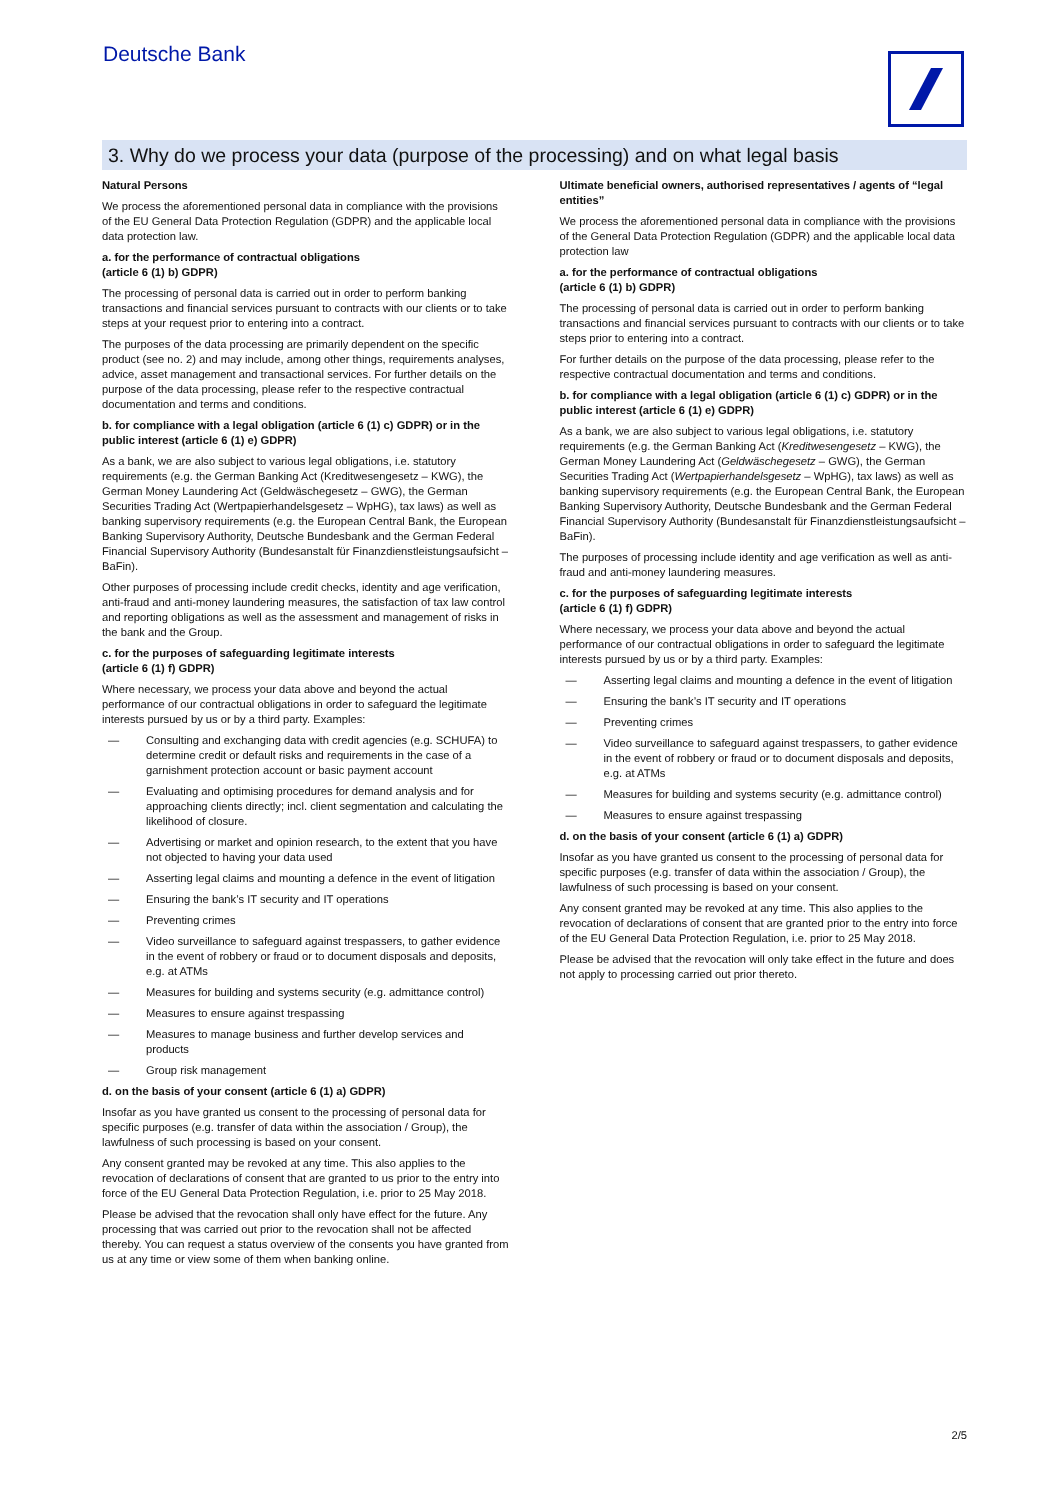Deutsche Bank
3. Why do we process your data (purpose of the processing) and on what legal basis
Natural Persons
We process the aforementioned personal data in compliance with the provisions of the EU General Data Protection Regulation (GDPR) and the applicable local data protection law.
a. for the performance of contractual obligations
(article 6 (1) b) GDPR)
The processing of personal data is carried out in order to perform banking transactions and financial services pursuant to contracts with our clients or to take steps at your request prior to entering into a contract.
The purposes of the data processing are primarily dependent on the specific product (see no. 2) and may include, among other things, requirements analyses, advice, asset management and transactional services. For further details on the purpose of the data processing, please refer to the respective contractual documentation and terms and conditions.
b. for compliance with a legal obligation (article 6 (1) c) GDPR) or in the public interest (article 6 (1) e) GDPR)
As a bank, we are also subject to various legal obligations, i.e. statutory requirements (e.g. the German Banking Act (Kreditwesengesetz – KWG), the German Money Laundering Act (Geldwäschegesetz – GWG), the German Securities Trading Act (Wertpapierhandelsgesetz – WpHG), tax laws) as well as banking supervisory requirements (e.g. the European Central Bank, the European Banking Supervisory Authority, Deutsche Bundesbank and the German Federal Financial Supervisory Authority (Bundesanstalt für Finanzdienstleistungsaufsicht – BaFin).
Other purposes of processing include credit checks, identity and age verification, anti-fraud and anti-money laundering measures, the satisfaction of tax law control and reporting obligations as well as the assessment and management of risks in the bank and the Group.
c. for the purposes of safeguarding legitimate interests
(article 6 (1) f) GDPR)
Where necessary, we process your data above and beyond the actual performance of our contractual obligations in order to safeguard the legitimate interests pursued by us or by a third party. Examples:
— Consulting and exchanging data with credit agencies (e.g. SCHUFA) to determine credit or default risks and requirements in the case of a garnishment protection account or basic payment account
— Evaluating and optimising procedures for demand analysis and for approaching clients directly; incl. client segmentation and calculating the likelihood of closure.
— Advertising or market and opinion research, to the extent that you have not objected to having your data used
— Asserting legal claims and mounting a defence in the event of litigation
— Ensuring the bank’s IT security and IT operations
— Preventing crimes
— Video surveillance to safeguard against trespassers, to gather evidence in the event of robbery or fraud or to document disposals and deposits, e.g. at ATMs
— Measures for building and systems security (e.g. admittance control)
— Measures to ensure against trespassing
— Measures to manage business and further develop services and products
— Group risk management
d. on the basis of your consent (article 6 (1) a) GDPR)
Insofar as you have granted us consent to the processing of personal data for specific purposes (e.g. transfer of data within the association / Group), the lawfulness of such processing is based on your consent.
Any consent granted may be revoked at any time. This also applies to the revocation of declarations of consent that are granted to us prior to the entry into force of the EU General Data Protection Regulation, i.e. prior to 25 May 2018.
Please be advised that the revocation shall only have effect for the future. Any processing that was carried out prior to the revocation shall not be affected thereby. You can request a status overview of the consents you have granted from us at any time or view some of them when banking online.
Ultimate beneficial owners, authorised representatives / agents of “legal entities”
We process the aforementioned personal data in compliance with the provisions of the General Data Protection Regulation (GDPR) and the applicable local data protection law
a. for the performance of contractual obligations
(article 6 (1) b) GDPR)
The processing of personal data is carried out in order to perform banking transactions and financial services pursuant to contracts with our clients or to take steps prior to entering into a contract.
For further details on the purpose of the data processing, please refer to the respective contractual documentation and terms and conditions.
b. for compliance with a legal obligation (article 6 (1) c) GDPR) or in the public interest (article 6 (1) e) GDPR)
As a bank, we are also subject to various legal obligations, i.e. statutory requirements (e.g. the German Banking Act (Kreditwesengesetz – KWG), the German Money Laundering Act (Geldwäschegesetz – GWG), the German Securities Trading Act (Wertpapierhandelsgesetz – WpHG), tax laws) as well as banking supervisory requirements (e.g. the European Central Bank, the European Banking Supervisory Authority, Deutsche Bundesbank and the German Federal Financial Supervisory Authority (Bundesanstalt für Finanzdienstleistungsaufsicht – BaFin).
The purposes of processing include identity and age verification as well as anti-fraud and anti-money laundering measures.
c. for the purposes of safeguarding legitimate interests
(article 6 (1) f) GDPR)
Where necessary, we process your data above and beyond the actual performance of our contractual obligations in order to safeguard the legitimate interests pursued by us or by a third party. Examples:
— Asserting legal claims and mounting a defence in the event of litigation
— Ensuring the bank’s IT security and IT operations
— Preventing crimes
— Video surveillance to safeguard against trespassers, to gather evidence in the event of robbery or fraud or to document disposals and deposits, e.g. at ATMs
— Measures for building and systems security (e.g. admittance control)
— Measures to ensure against trespassing
d. on the basis of your consent (article 6 (1) a) GDPR)
Insofar as you have granted us consent to the processing of personal data for specific purposes (e.g. transfer of data within the association / Group), the lawfulness of such processing is based on your consent.
Any consent granted may be revoked at any time. This also applies to the revocation of declarations of consent that are granted prior to the entry into force of the EU General Data Protection Regulation, i.e. prior to 25 May 2018.
Please be advised that the revocation will only take effect in the future and does not apply to processing carried out prior thereto.
2/5